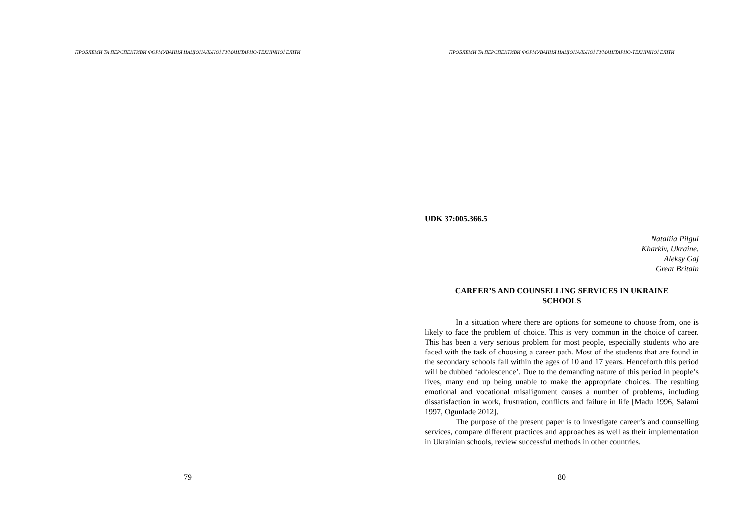ПРОБЛЕМИ ТА ПЕРСПЕКТИВИ ФОРМУВАННЯ НАЦІОНАЛЬНОЇ ГУМАНІТАРНО-ТЕХНІЧНОЇ ЕЛІТИ
79
ПРОБЛЕМИ ТА ПЕРСПЕКТИВИ ФОРМУВАННЯ НАЦІОНАЛЬНОЇ ГУМАНІТАРНО-ТЕХНІЧНОЇ ЕЛІТИ
UDK 37:005.366.5
Nataliia Pilgui
Kharkiv, Ukraine.
Aleksy Gaj
Great Britain
CAREER’S AND COUNSELLING SERVICES IN UKRAINE
SCHOOLS
In a situation where there are options for someone to choose from, one is likely to face the problem of choice. This is very common in the choice of career. This has been a very serious problem for most people, especially students who are faced with the task of choosing a career path. Most of the students that are found in the secondary schools fall within the ages of 10 and 17 years. Henceforth this period will be dubbed ‘adolescence’. Due to the demanding nature of this period in people’s lives, many end up being unable to make the appropriate choices. The resulting emotional and vocational misalignment causes a number of problems, including dissatisfaction in work, frustration, conflicts and failure in life [Madu 1996, Salami 1997, Ogunlade 2012].
The purpose of the present paper is to investigate career’s and counselling services, compare different practices and approaches as well as their implementation in Ukrainian schools, review successful methods in other countries.
80